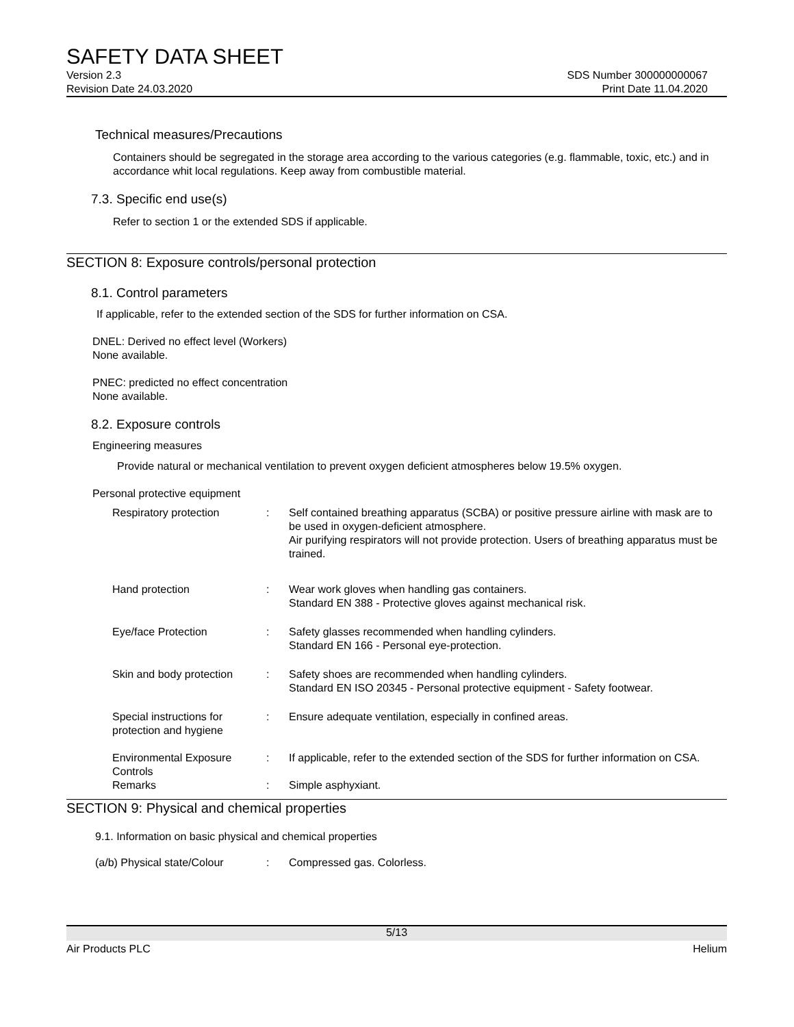SAFETY DATA SHEET
Version 2.3 SDS Number 300000000067
Revision Date 24.03.2020 Print Date 11.04.2020
Technical measures/Precautions
Containers should be segregated in the storage area according to the various categories (e.g. flammable, toxic, etc.) and in accordance whit local regulations. Keep away from combustible material.
7.3. Specific end use(s)
Refer to section 1 or the extended SDS if applicable.
SECTION 8: Exposure controls/personal protection
8.1. Control parameters
If applicable, refer to the extended section of the SDS for further information on CSA.
DNEL: Derived no effect level (Workers)
None available.
PNEC: predicted no effect concentration
None available.
8.2. Exposure controls
Engineering measures
Provide natural or mechanical ventilation to prevent oxygen deficient atmospheres below 19.5% oxygen.
Personal protective equipment
| Respiratory protection | : | Self contained breathing apparatus (SCBA) or positive pressure airline with mask are to be used in oxygen-deficient atmosphere. Air purifying respirators will not provide protection. Users of breathing apparatus must be trained. |
| Hand protection | : | Wear work gloves when handling gas containers. Standard EN 388 - Protective gloves against mechanical risk. |
| Eye/face Protection | : | Safety glasses recommended when handling cylinders. Standard EN 166 - Personal eye-protection. |
| Skin and body protection | : | Safety shoes are recommended when handling cylinders. Standard EN ISO 20345 - Personal protective equipment - Safety footwear. |
| Special instructions for protection and hygiene | : | Ensure adequate ventilation, especially in confined areas. |
| Environmental Exposure Controls | : | If applicable, refer to the extended section of the SDS for further information on CSA. |
| Remarks | : | Simple asphyxiant. |
SECTION 9: Physical and chemical properties
9.1. Information on basic physical and chemical properties
| (a/b) Physical state/Colour | : | Compressed gas. Colorless. |
5/13
Air Products PLC Helium